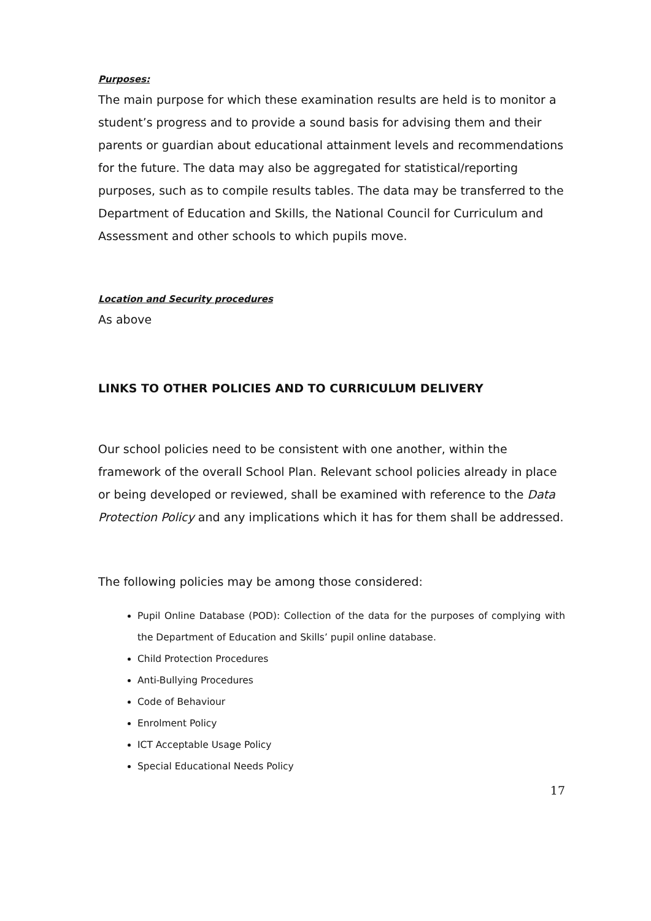Purposes:
The main purpose for which these examination results are held is to monitor a student’s progress and to provide a sound basis for advising them and their parents or guardian about educational attainment levels and recommendations for the future. The data may also be aggregated for statistical/reporting purposes, such as to compile results tables. The data may be transferred to the Department of Education and Skills, the National Council for Curriculum and Assessment and other schools to which pupils move.
Location and Security procedures
As above
LINKS TO OTHER POLICIES AND TO CURRICULUM DELIVERY
Our school policies need to be consistent with one another, within the framework of the overall School Plan. Relevant school policies already in place or being developed or reviewed, shall be examined with reference to the Data Protection Policy and any implications which it has for them shall be addressed.
The following policies may be among those considered:
Pupil Online Database (POD): Collection of the data for the purposes of complying with the Department of Education and Skills’ pupil online database.
Child Protection Procedures
Anti-Bullying Procedures
Code of Behaviour
Enrolment Policy
ICT Acceptable Usage Policy
Special Educational Needs Policy
17